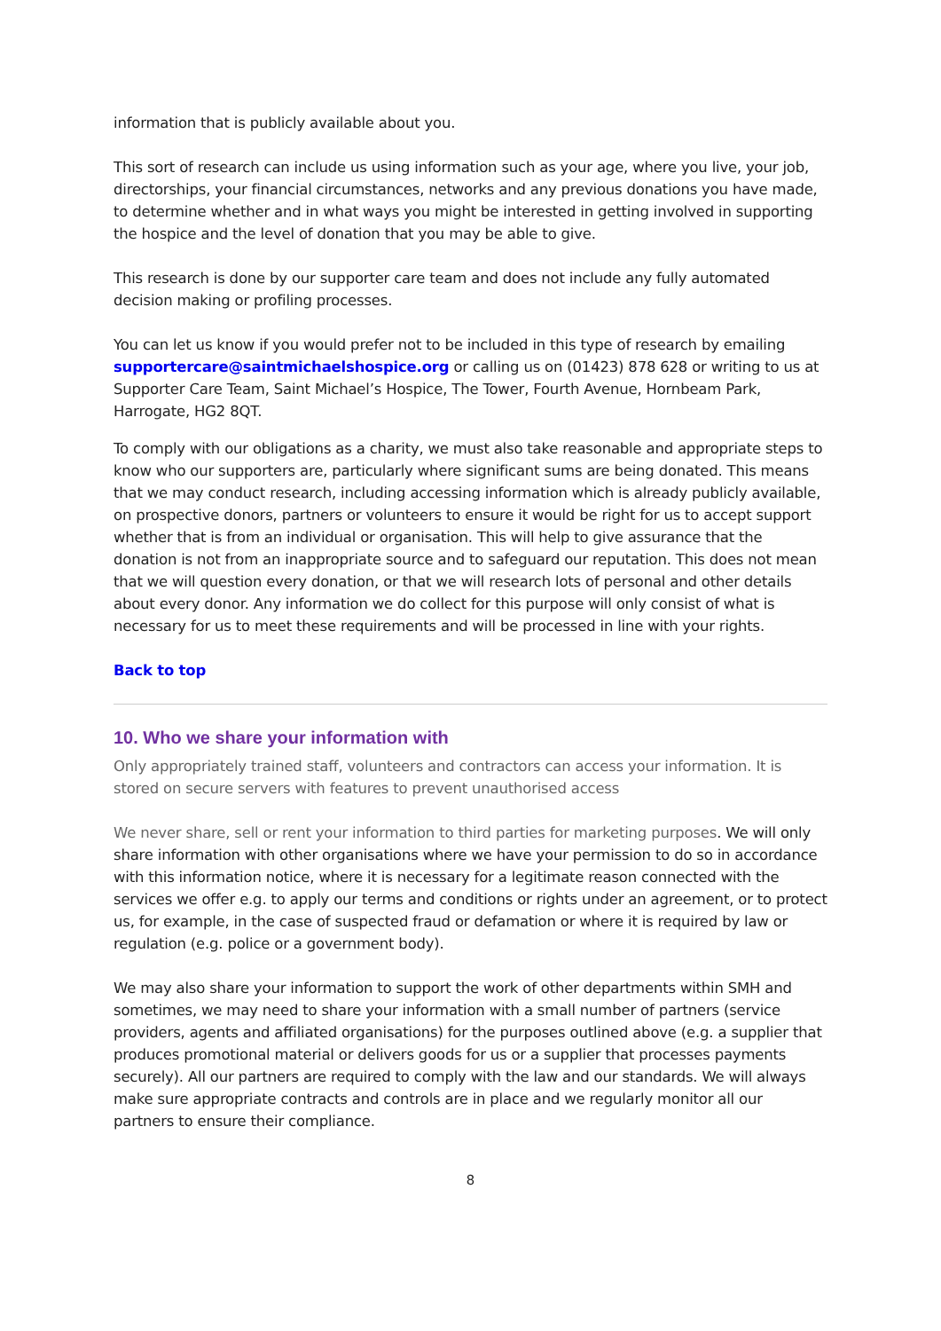information that is publicly available about you.
This sort of research can include us using information such as your age, where you live, your job, directorships, your financial circumstances, networks and any previous donations you have made, to determine whether and in what ways you might be interested in getting involved in supporting the hospice and the level of donation that you may be able to give.
This research is done by our supporter care team and does not include any fully automated decision making or profiling processes.
You can let us know if you would prefer not to be included in this type of research by emailing supportercare@saintmichaelshospice.org or calling us on (01423) 878 628 or writing to us at Supporter Care Team, Saint Michael’s Hospice, The Tower, Fourth Avenue, Hornbeam Park, Harrogate, HG2 8QT.
To comply with our obligations as a charity, we must also take reasonable and appropriate steps to know who our supporters are, particularly where significant sums are being donated. This means that we may conduct research, including accessing information which is already publicly available, on prospective donors, partners or volunteers to ensure it would be right for us to accept support whether that is from an individual or organisation. This will help to give assurance that the donation is not from an inappropriate source and to safeguard our reputation. This does not mean that we will question every donation, or that we will research lots of personal and other details about every donor. Any information we do collect for this purpose will only consist of what is necessary for us to meet these requirements and will be processed in line with your rights.
Back to top
10. Who we share your information with
Only appropriately trained staff, volunteers and contractors can access your information. It is stored on secure servers with features to prevent unauthorised access
We never share, sell or rent your information to third parties for marketing purposes. We will only share information with other organisations where we have your permission to do so in accordance with this information notice, where it is necessary for a legitimate reason connected with the services we offer e.g. to apply our terms and conditions or rights under an agreement, or to protect us, for example, in the case of suspected fraud or defamation or where it is required by law or regulation (e.g. police or a government body).
We may also share your information to support the work of other departments within SMH and sometimes, we may need to share your information with a small number of partners (service providers, agents and affiliated organisations) for the purposes outlined above (e.g. a supplier that produces promotional material or delivers goods for us or a supplier that processes payments securely). All our partners are required to comply with the law and our standards. We will always make sure appropriate contracts and controls are in place and we regularly monitor all our partners to ensure their compliance.
8